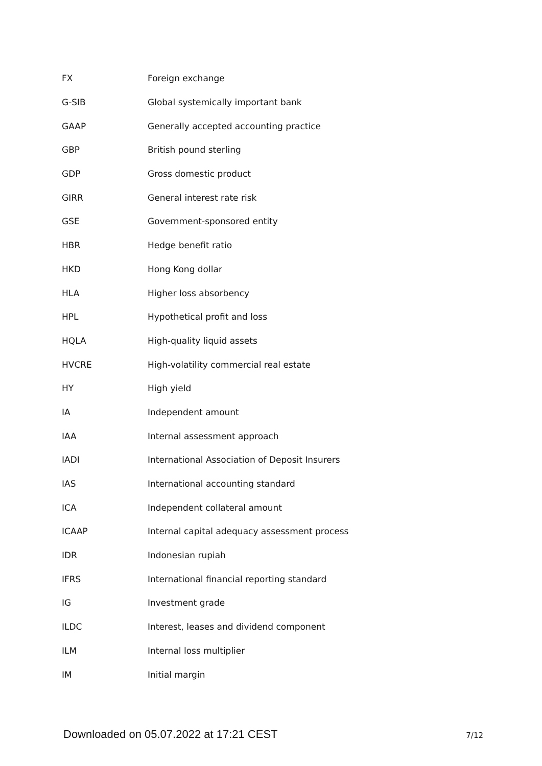| FX | Foreign exchange |
| G-SIB | Global systemically important bank |
| GAAP | Generally accepted accounting practice |
| GBP | British pound sterling |
| GDP | Gross domestic product |
| GIRR | General interest rate risk |
| GSE | Government-sponsored entity |
| HBR | Hedge benefit ratio |
| HKD | Hong Kong dollar |
| HLA | Higher loss absorbency |
| HPL | Hypothetical profit and loss |
| HQLA | High-quality liquid assets |
| HVCRE | High-volatility commercial real estate |
| HY | High yield |
| IA | Independent amount |
| IAA | Internal assessment approach |
| IADI | International Association of Deposit Insurers |
| IAS | International accounting standard |
| ICA | Independent collateral amount |
| ICAAP | Internal capital adequacy assessment process |
| IDR | Indonesian rupiah |
| IFRS | International financial reporting standard |
| IG | Investment grade |
| ILDC | Interest, leases and dividend component |
| ILM | Internal loss multiplier |
| IM | Initial margin |
Downloaded on 05.07.2022 at 17:21 CEST 7/12